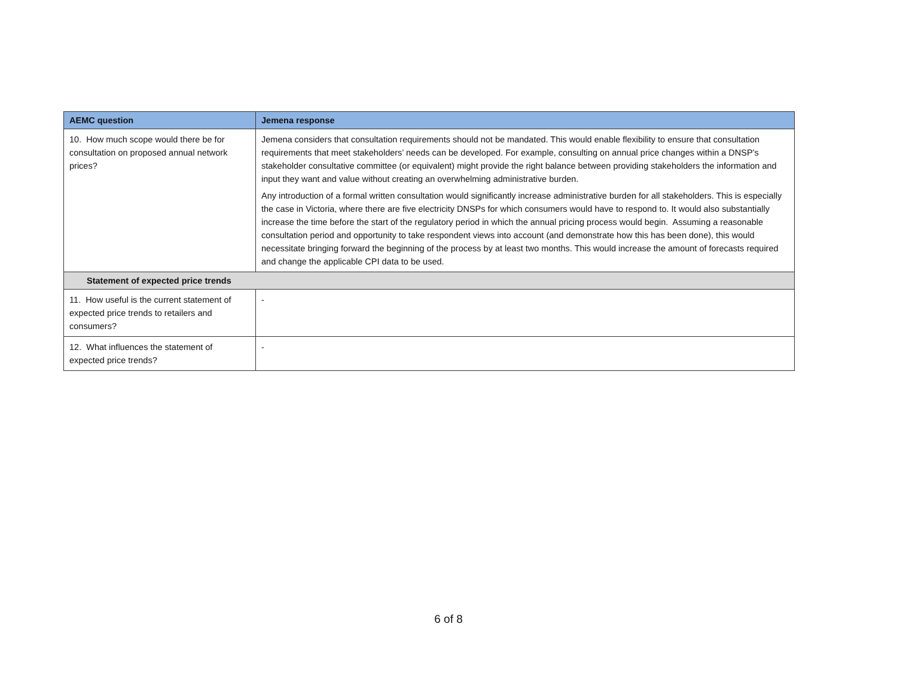| AEMC question | Jemena response |
| --- | --- |
| 10. How much scope would there be for consultation on proposed annual network prices? | Jemena considers that consultation requirements should not be mandated. This would enable flexibility to ensure that consultation requirements that meet stakeholders’ needs can be developed. For example, consulting on annual price changes within a DNSP’s stakeholder consultative committee (or equivalent) might provide the right balance between providing stakeholders the information and input they want and value without creating an overwhelming administrative burden. Any introduction of a formal written consultation would significantly increase administrative burden for all stakeholders. This is especially the case in Victoria, where there are five electricity DNSPs for which consumers would have to respond to. It would also substantially increase the time before the start of the regulatory period in which the annual pricing process would begin. Assuming a reasonable consultation period and opportunity to take respondent views into account (and demonstrate how this has been done), this would necessitate bringing forward the beginning of the process by at least two months. This would increase the amount of forecasts required and change the applicable CPI data to be used. |
| Statement of expected price trends | |
| 11. How useful is the current statement of expected price trends to retailers and consumers? | - |
| 12. What influences the statement of expected price trends? | - |
6 of 8